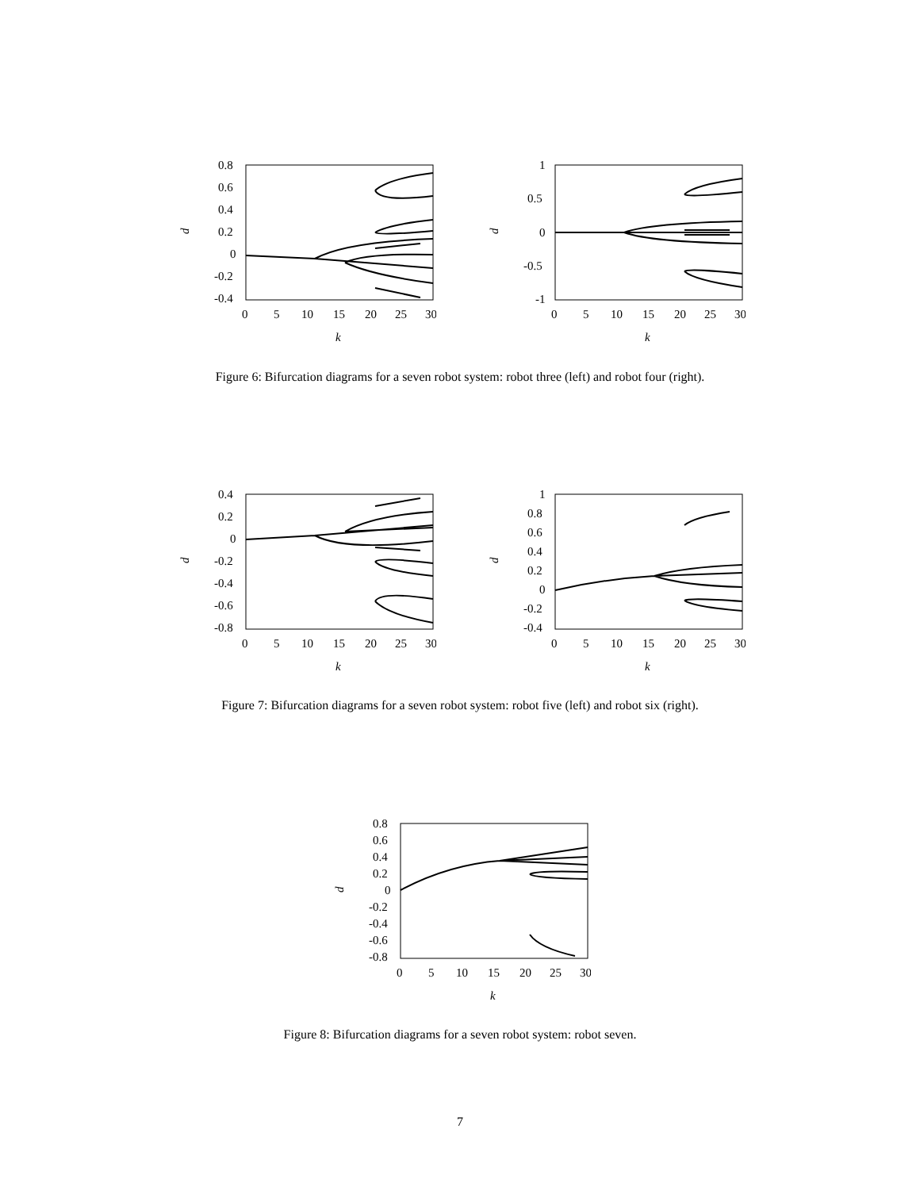d
0.8
0.6
0.4
0.2
0
-0.2
-0.4
0
5
10
15
20
25
30
k
d
1
0.5
0
-0.5
-1
0
5
10
15
20
25
30
k
Figure 6: Bifurcation diagrams for a seven robot system: robot three (left) and robot four (right).
d
0.4
0.2
0
-0.2
-0.4
-0.6
-0.8
0
5
10
15
20
25
30
k
d
1
0.8
0.6
0.4
0.2
0
-0.2
-0.4
0
5
10
15
20
25
30
k
Figure 7: Bifurcation diagrams for a seven robot system: robot five (left) and robot six (right).
d
0.8
0.6
0.4
0.2
0
-0.2
-0.4
-0.6
-0.8
0
5
10
15
20
25
30
k
Figure 8: Bifurcation diagrams for a seven robot system: robot seven.
7